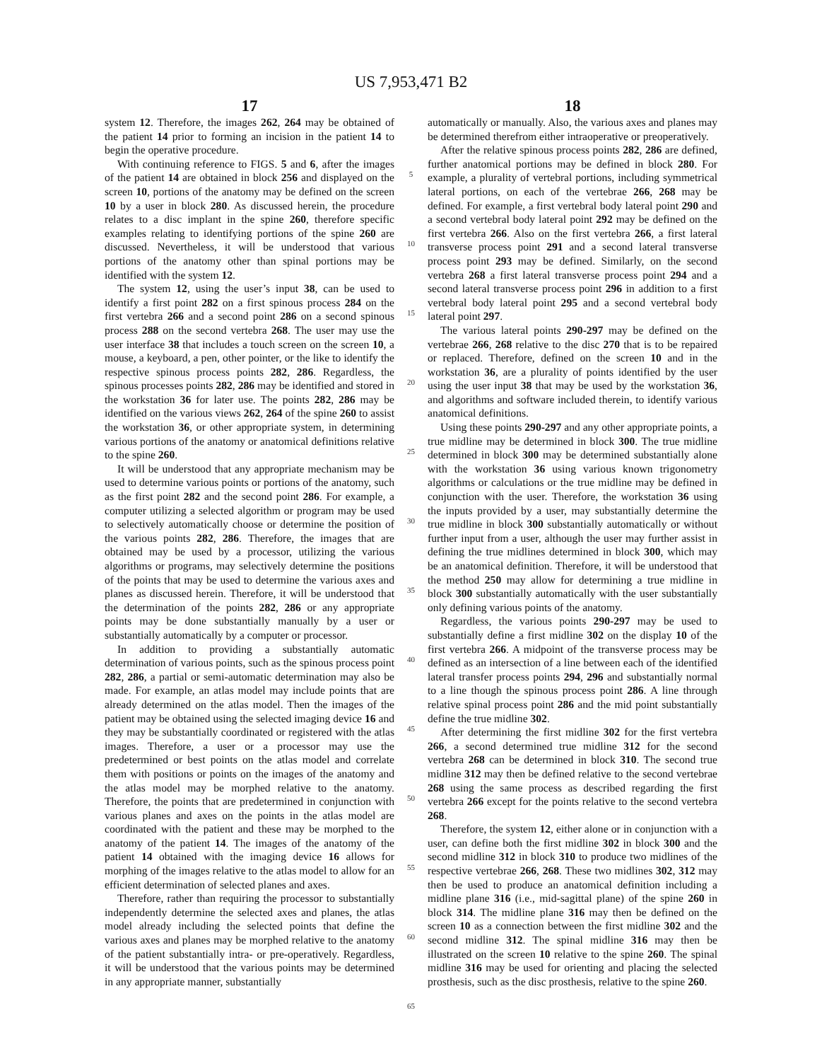US 7,953,471 B2
17 18
system 12. Therefore, the images 262, 264 may be obtained of the patient 14 prior to forming an incision in the patient 14 to begin the operative procedure.
With continuing reference to FIGS. 5 and 6, after the images of the patient 14 are obtained in block 256 and displayed on the screen 10, portions of the anatomy may be defined on the screen 10 by a user in block 280. As discussed herein, the procedure relates to a disc implant in the spine 260, therefore specific examples relating to identifying portions of the spine 260 are discussed. Nevertheless, it will be understood that various portions of the anatomy other than spinal portions may be identified with the system 12.
The system 12, using the user’s input 38, can be used to identify a first point 282 on a first spinous process 284 on the first vertebra 266 and a second point 286 on a second spinous process 288 on the second vertebra 268. The user may use the user interface 38 that includes a touch screen on the screen 10, a mouse, a keyboard, a pen, other pointer, or the like to identify the respective spinous process points 282, 286. Regardless, the spinous processes points 282, 286 may be identified and stored in the workstation 36 for later use. The points 282, 286 may be identified on the various views 262, 264 of the spine 260 to assist the workstation 36, or other appropriate system, in determining various portions of the anatomy or anatomical definitions relative to the spine 260.
It will be understood that any appropriate mechanism may be used to determine various points or portions of the anatomy, such as the first point 282 and the second point 286. For example, a computer utilizing a selected algorithm or program may be used to selectively automatically choose or determine the position of the various points 282, 286. Therefore, the images that are obtained may be used by a processor, utilizing the various algorithms or programs, may selectively determine the positions of the points that may be used to determine the various axes and planes as discussed herein. Therefore, it will be understood that the determination of the points 282, 286 or any appropriate points may be done substantially manually by a user or substantially automatically by a computer or processor.
In addition to providing a substantially automatic determination of various points, such as the spinous process point 282, 286, a partial or semi-automatic determination may also be made. For example, an atlas model may include points that are already determined on the atlas model. Then the images of the patient may be obtained using the selected imaging device 16 and they may be substantially coordinated or registered with the atlas images. Therefore, a user or a processor may use the predetermined or best points on the atlas model and correlate them with positions or points on the images of the anatomy and the atlas model may be morphed relative to the anatomy. Therefore, the points that are predetermined in conjunction with various planes and axes on the points in the atlas model are coordinated with the patient and these may be morphed to the anatomy of the patient 14. The images of the anatomy of the patient 14 obtained with the imaging device 16 allows for morphing of the images relative to the atlas model to allow for an efficient determination of selected planes and axes.
Therefore, rather than requiring the processor to substantially independently determine the selected axes and planes, the atlas model already including the selected points that define the various axes and planes may be morphed relative to the anatomy of the patient substantially intra- or pre-operatively. Regardless, it will be understood that the various points may be determined in any appropriate manner, substantially
5
10
15
20
25
30
35
40
45
50
55
60
65
automatically or manually. Also, the various axes and planes may be determined therefrom either intraoperative or preoperatively.
After the relative spinous process points 282, 286 are defined, further anatomical portions may be defined in block 280. For example, a plurality of vertebral portions, including symmetrical lateral portions, on each of the vertebrae 266, 268 may be defined. For example, a first vertebral body lateral point 290 and a second vertebral body lateral point 292 may be defined on the first vertebra 266. Also on the first vertebra 266, a first lateral transverse process point 291 and a second lateral transverse process point 293 may be defined. Similarly, on the second vertebra 268 a first lateral transverse process point 294 and a second lateral transverse process point 296 in addition to a first vertebral body lateral point 295 and a second vertebral body lateral point 297.
The various lateral points 290-297 may be defined on the vertebrae 266, 268 relative to the disc 270 that is to be repaired or replaced. Therefore, defined on the screen 10 and in the workstation 36, are a plurality of points identified by the user using the user input 38 that may be used by the workstation 36, and algorithms and software included therein, to identify various anatomical definitions.
Using these points 290-297 and any other appropriate points, a true midline may be determined in block 300. The true midline determined in block 300 may be determined substantially alone with the workstation 36 using various known trigonometry algorithms or calculations or the true midline may be defined in conjunction with the user. Therefore, the workstation 36 using the inputs provided by a user, may substantially determine the true midline in block 300 substantially automatically or without further input from a user, although the user may further assist in defining the true midlines determined in block 300, which may be an anatomical definition. Therefore, it will be understood that the method 250 may allow for determining a true midline in block 300 substantially automatically with the user substantially only defining various points of the anatomy.
Regardless, the various points 290-297 may be used to substantially define a first midline 302 on the display 10 of the first vertebra 266. A midpoint of the transverse process may be defined as an intersection of a line between each of the identified lateral transfer process points 294, 296 and substantially normal to a line though the spinous process point 286. A line through relative spinal process point 286 and the mid point substantially define the true midline 302.
After determining the first midline 302 for the first vertebra 266, a second determined true midline 312 for the second vertebra 268 can be determined in block 310. The second true midline 312 may then be defined relative to the second vertebrae 268 using the same process as described regarding the first vertebra 266 except for the points relative to the second vertebra 268.
Therefore, the system 12, either alone or in conjunction with a user, can define both the first midline 302 in block 300 and the second midline 312 in block 310 to produce two midlines of the respective vertebrae 266, 268. These two midlines 302, 312 may then be used to produce an anatomical definition including a midline plane 316 (i.e., mid-sagittal plane) of the spine 260 in block 314. The midline plane 316 may then be defined on the screen 10 as a connection between the first midline 302 and the second midline 312. The spinal midline 316 may then be illustrated on the screen 10 relative to the spine 260. The spinal midline 316 may be used for orienting and placing the selected prosthesis, such as the disc prosthesis, relative to the spine 260.